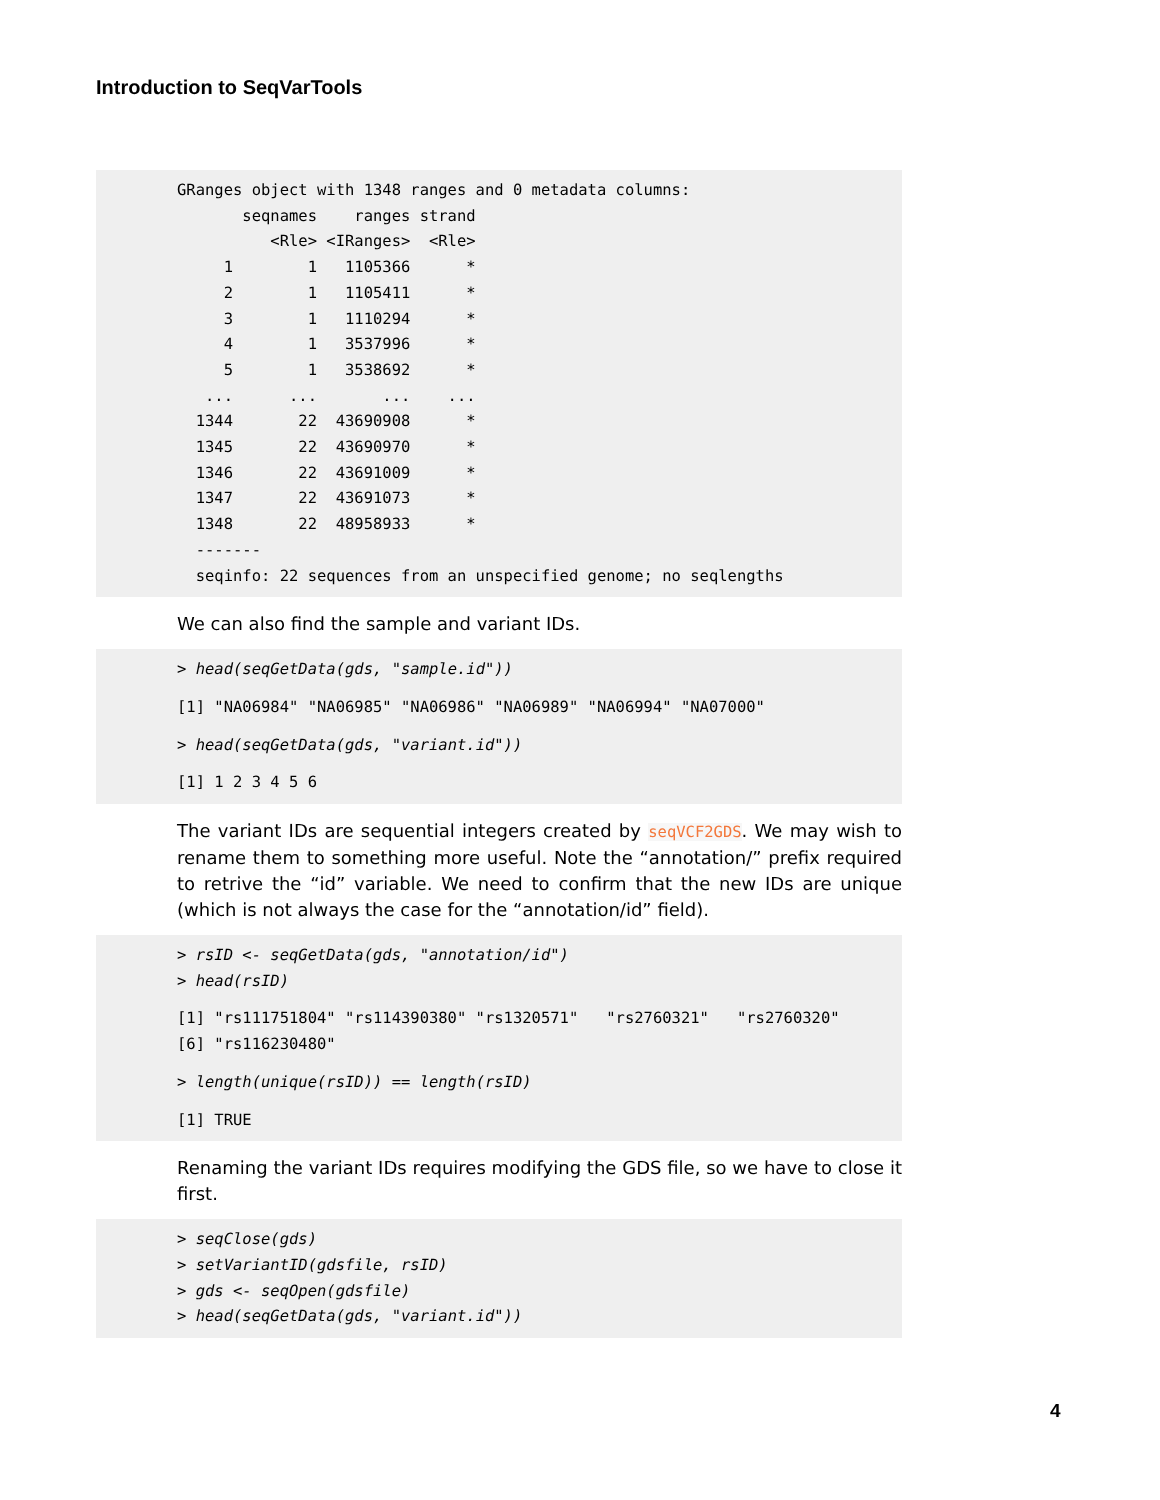Introduction to SeqVarTools
GRanges object with 1348 ranges and 0 metadata columns:
       seqnames    ranges strand
          <Rle> <IRanges>  <Rle>
     1        1   1105366      *
     2        1   1105411      *
     3        1   1110294      *
     4        1   3537996      *
     5        1   3538692      *
   ...      ...       ...    ...
  1344       22  43690908      *
  1345       22  43690970      *
  1346       22  43691009      *
  1347       22  43691073      *
  1348       22  48958933      *
  -------
  seqinfo: 22 sequences from an unspecified genome; no seqlengths
We can also find the sample and variant IDs.
> head(seqGetData(gds, "sample.id"))
[1] "NA06984" "NA06985" "NA06986" "NA06989" "NA06994" "NA07000"
> head(seqGetData(gds, "variant.id"))
[1] 1 2 3 4 5 6
The variant IDs are sequential integers created by seqVCF2GDS. We may wish to rename them to something more useful. Note the “annotation/” prefix required to retrive the “id” variable. We need to confirm that the new IDs are unique (which is not always the case for the “annotation/id” field).
> rsID <- seqGetData(gds, "annotation/id")
> head(rsID)
[1] "rs111751804" "rs114390380" "rs1320571"   "rs2760321"   "rs2760320"
[6] "rs116230480"
> length(unique(rsID)) == length(rsID)
[1] TRUE
Renaming the variant IDs requires modifying the GDS file, so we have to close it first.
> seqClose(gds)
> setVariantID(gdsfile, rsID)
> gds <- seqOpen(gdsfile)
> head(seqGetData(gds, "variant.id"))
4